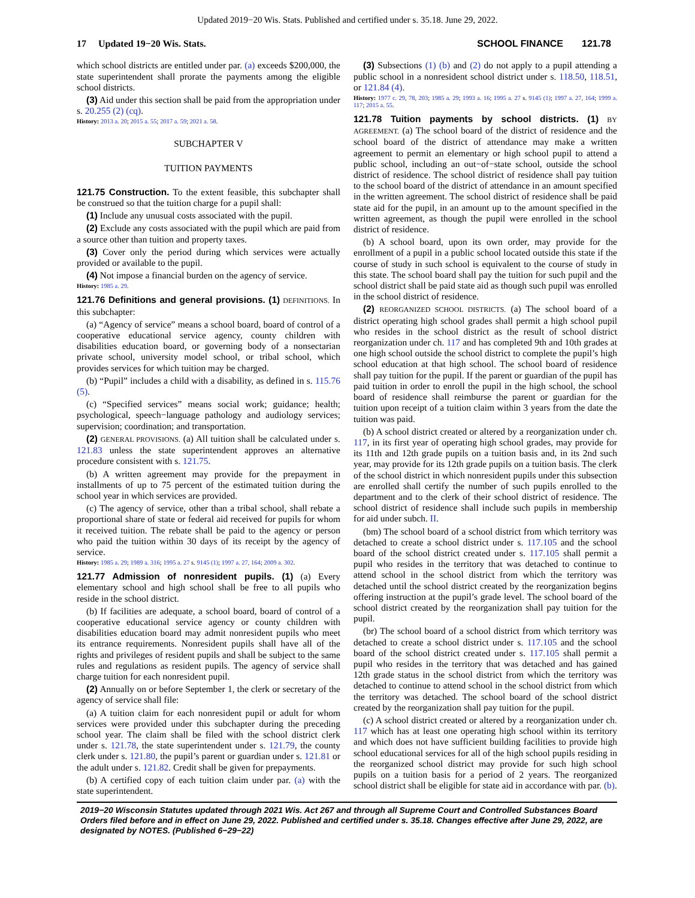Updated 2019−20 Wis. Stats. Published and certified under s. 35.18. June 29, 2022.
17 Updated 19−20 Wis. Stats. SCHOOL FINANCE 121.78
which school districts are entitled under par. (a) exceeds $200,000, the state superintendent shall prorate the payments among the eligible school districts.
(3) Aid under this section shall be paid from the appropriation under s. 20.255 (2) (cq).
History: 2013 a. 20; 2015 a. 55; 2017 a. 59; 2021 a. 58.
SUBCHAPTER V
TUITION PAYMENTS
121.75 Construction. To the extent feasible, this subchapter shall be construed so that the tuition charge for a pupil shall:
(1) Include any unusual costs associated with the pupil.
(2) Exclude any costs associated with the pupil which are paid from a source other than tuition and property taxes.
(3) Cover only the period during which services were actually provided or available to the pupil.
(4) Not impose a financial burden on the agency of service.
History: 1985 a. 29.
121.76 Definitions and general provisions. (1) DEFINITIONS. In this subchapter:
(a) “Agency of service” means a school board, board of control of a cooperative educational service agency, county children with disabilities education board, or governing body of a nonsectarian private school, university model school, or tribal school, which provides services for which tuition may be charged.
(b) “Pupil” includes a child with a disability, as defined in s. 115.76 (5).
(c) “Specified services” means social work; guidance; health; psychological, speech−language pathology and audiology services; supervision; coordination; and transportation.
(2) GENERAL PROVISIONS. (a) All tuition shall be calculated under s. 121.83 unless the state superintendent approves an alternative procedure consistent with s. 121.75.
(b) A written agreement may provide for the prepayment in installments of up to 75 percent of the estimated tuition during the school year in which services are provided.
(c) The agency of service, other than a tribal school, shall rebate a proportional share of state or federal aid received for pupils for whom it received tuition. The rebate shall be paid to the agency or person who paid the tuition within 30 days of its receipt by the agency of service.
History: 1985 a. 29; 1989 a. 316; 1995 a. 27 s. 9145 (1); 1997 a. 27, 164; 2009 a. 302.
121.77 Admission of nonresident pupils. (1) (a) Every elementary school and high school shall be free to all pupils who reside in the school district.
(b) If facilities are adequate, a school board, board of control of a cooperative educational service agency or county children with disabilities education board may admit nonresident pupils who meet its entrance requirements. Nonresident pupils shall have all of the rights and privileges of resident pupils and shall be subject to the same rules and regulations as resident pupils. The agency of service shall charge tuition for each nonresident pupil.
(2) Annually on or before September 1, the clerk or secretary of the agency of service shall file:
(a) A tuition claim for each nonresident pupil or adult for whom services were provided under this subchapter during the preceding school year. The claim shall be filed with the school district clerk under s. 121.78, the state superintendent under s. 121.79, the county clerk under s. 121.80, the pupil’s parent or guardian under s. 121.81 or the adult under s. 121.82. Credit shall be given for prepayments.
(b) A certified copy of each tuition claim under par. (a) with the state superintendent.
(3) Subsections (1) (b) and (2) do not apply to a pupil attending a public school in a nonresident school district under s. 118.50, 118.51, or 121.84 (4).
History: 1977 c. 29, 78, 203; 1985 a. 29; 1993 a. 16; 1995 a. 27 s. 9145 (1); 1997 a. 27, 164; 1999 a. 117; 2015 a. 55.
121.78 Tuition payments by school districts. (1) BY AGREEMENT. (a) The school board of the district of residence and the school board of the district of attendance may make a written agreement to permit an elementary or high school pupil to attend a public school, including an out−of−state school, outside the school district of residence. The school district of residence shall pay tuition to the school board of the district of attendance in an amount specified in the written agreement. The school district of residence shall be paid state aid for the pupil, in an amount up to the amount specified in the written agreement, as though the pupil were enrolled in the school district of residence.
(b) A school board, upon its own order, may provide for the enrollment of a pupil in a public school located outside this state if the course of study in such school is equivalent to the course of study in this state. The school board shall pay the tuition for such pupil and the school district shall be paid state aid as though such pupil was enrolled in the school district of residence.
(2) REORGANIZED SCHOOL DISTRICTS. (a) The school board of a district operating high school grades shall permit a high school pupil who resides in the school district as the result of school district reorganization under ch. 117 and has completed 9th and 10th grades at one high school outside the school district to complete the pupil’s high school education at that high school. The school board of residence shall pay tuition for the pupil. If the parent or guardian of the pupil has paid tuition in order to enroll the pupil in the high school, the school board of residence shall reimburse the parent or guardian for the tuition upon receipt of a tuition claim within 3 years from the date the tuition was paid.
(b) A school district created or altered by a reorganization under ch. 117, in its first year of operating high school grades, may provide for its 11th and 12th grade pupils on a tuition basis and, in its 2nd such year, may provide for its 12th grade pupils on a tuition basis. The clerk of the school district in which nonresident pupils under this subsection are enrolled shall certify the number of such pupils enrolled to the department and to the clerk of their school district of residence. The school district of residence shall include such pupils in membership for aid under subch. II.
(bm) The school board of a school district from which territory was detached to create a school district under s. 117.105 and the school board of the school district created under s. 117.105 shall permit a pupil who resides in the territory that was detached to continue to attend school in the school district from which the territory was detached until the school district created by the reorganization begins offering instruction at the pupil’s grade level. The school board of the school district created by the reorganization shall pay tuition for the pupil.
(br) The school board of a school district from which territory was detached to create a school district under s. 117.105 and the school board of the school district created under s. 117.105 shall permit a pupil who resides in the territory that was detached and has gained 12th grade status in the school district from which the territory was detached to continue to attend school in the school district from which the territory was detached. The school board of the school district created by the reorganization shall pay tuition for the pupil.
(c) A school district created or altered by a reorganization under ch. 117 which has at least one operating high school within its territory and which does not have sufficient building facilities to provide high school educational services for all of the high school pupils residing in the reorganized school district may provide for such high school pupils on a tuition basis for a period of 2 years. The reorganized school district shall be eligible for state aid in accordance with par. (b).
2019−20 Wisconsin Statutes updated through 2021 Wis. Act 267 and through all Supreme Court and Controlled Substances Board Orders filed before and in effect on June 29, 2022. Published and certified under s. 35.18. Changes effective after June 29, 2022, are designated by NOTES. (Published 6−29−22)